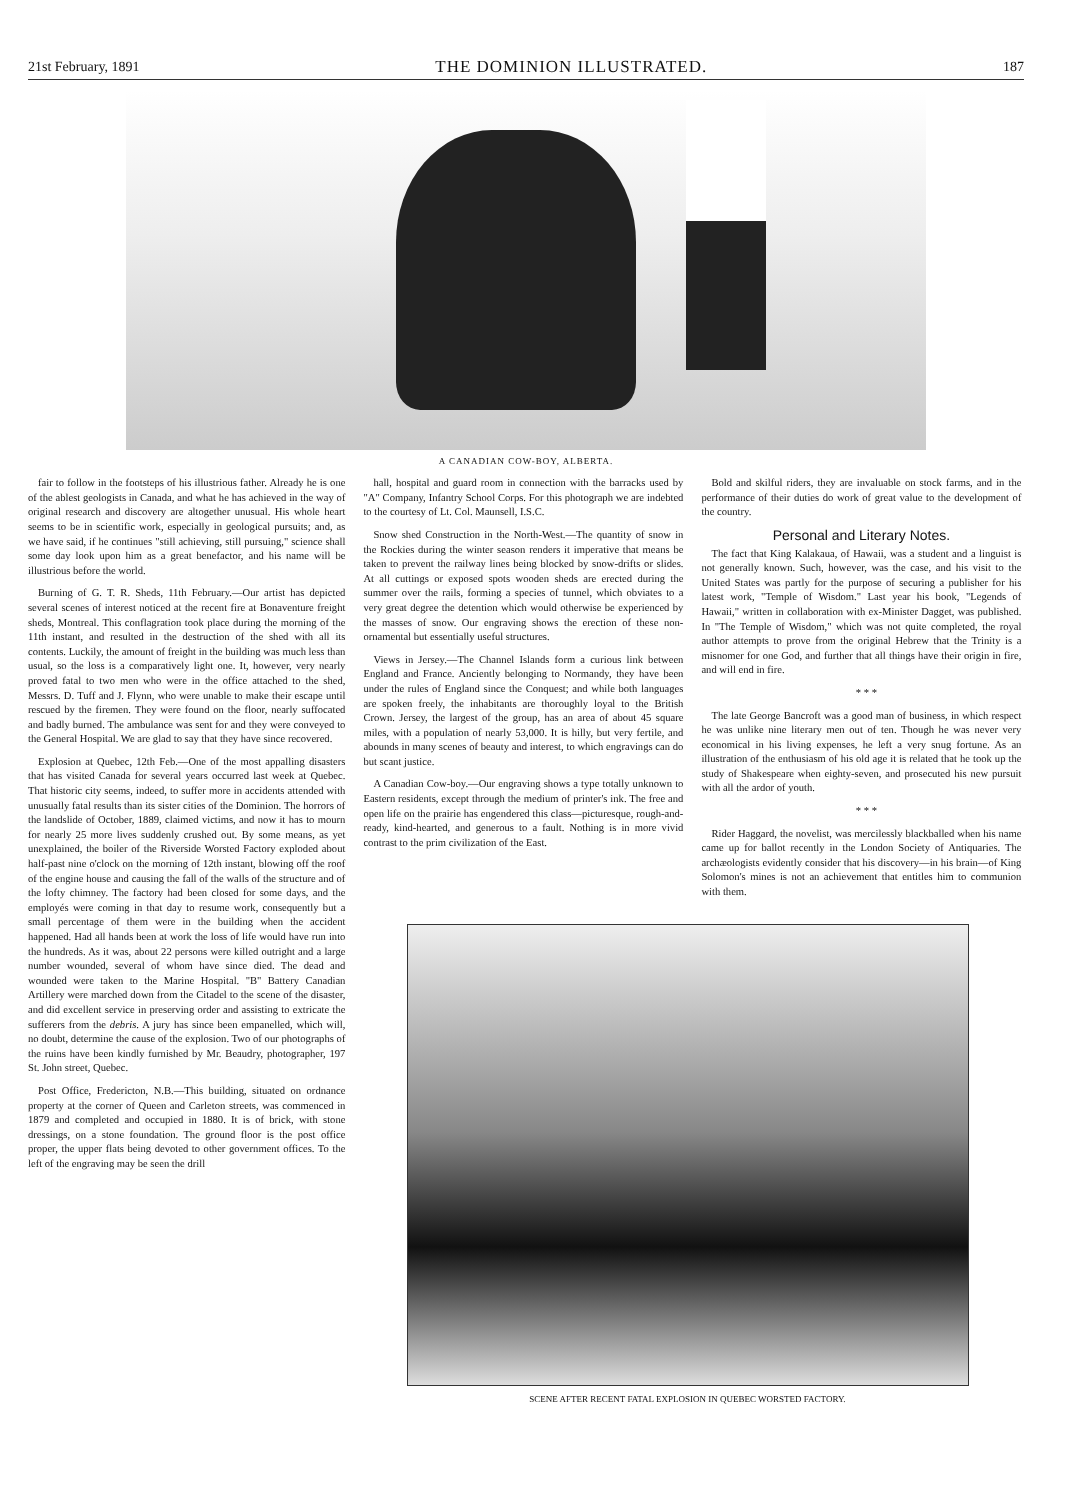21st February, 1891 THE DOMINION ILLUSTRATED. 187
A CANADIAN COW-BOY, ALBERTA.
fair to follow in the footsteps of his illustrious father. Already he is one of the ablest geologists in Canada, and what he has achieved in the way of original research and discovery are altogether unusual. His whole heart seems to be in scientific work, especially in geological pursuits; and, as we have said, if he continues "still achieving, still pursuing," science shall some day look upon him as a great benefactor, and his name will be illustrious before the world.
Burning of G. T. R. Sheds, 11th February.—Our artist has depicted several scenes of interest noticed at the recent fire at Bonaventure freight sheds, Montreal. This conflagration took place during the morning of the 11th instant, and resulted in the destruction of the shed with all its contents. Luckily, the amount of freight in the building was much less than usual, so the loss is a comparatively light one. It, however, very nearly proved fatal to two men who were in the office attached to the shed, Messrs. D. Tuff and J. Flynn, who were unable to make their escape until rescued by the firemen. They were found on the floor, nearly suffocated and badly burned. The ambulance was sent for and they were conveyed to the General Hospital. We are glad to say that they have since recovered.
Explosion at Quebec, 12th Feb.—One of the most appalling disasters that has visited Canada for several years occurred last week at Quebec. That historic city seems, indeed, to suffer more in accidents attended with unusually fatal results than its sister cities of the Dominion. The horrors of the landslide of October, 1889, claimed victims, and now it has to mourn for nearly 25 more lives suddenly crushed out. By some means, as yet unexplained, the boiler of the Riverside Worsted Factory exploded about half-past nine o'clock on the morning of 12th instant, blowing off the roof of the engine house and causing the fall of the walls of the structure and of the lofty chimney. The factory had been closed for some days, and the employés were coming in that day to resume work, consequently but a small percentage of them were in the building when the accident happened. Had all hands been at work the loss of life would have run into the hundreds. As it was, about 22 persons were killed outright and a large number wounded, several of whom have since died. The dead and wounded were taken to the Marine Hospital. "B" Battery Canadian Artillery were marched down from the Citadel to the scene of the disaster, and did excellent service in preserving order and assisting to extricate the sufferers from the debris. A jury has since been empanelled, which will, no doubt, determine the cause of the explosion. Two of our photographs of the ruins have been kindly furnished by Mr. Beaudry, photographer, 197 St. John street, Quebec.
Post Office, Fredericton, N.B.—This building, situated on ordnance property at the corner of Queen and Carleton streets, was commenced in 1879 and completed and occupied in 1880. It is of brick, with stone dressings, on a stone foundation. The ground floor is the post office proper, the upper flats being devoted to other government offices. To the left of the engraving may be seen the drill
hall, hospital and guard room in connection with the barracks used by "A" Company, Infantry School Corps. For this photograph we are indebted to the courtesy of Lt. Col. Maunsell, I.S.C.
Snow shed Construction in the North-West.—The quantity of snow in the Rockies during the winter season renders it imperative that means be taken to prevent the railway lines being blocked by snow-drifts or slides. At all cuttings or exposed spots wooden sheds are erected during the summer over the rails, forming a species of tunnel, which obviates to a very great degree the detention which would otherwise be experienced by the masses of snow. Our engraving shows the erection of these non-ornamental but essentially useful structures.
Views in Jersey.—The Channel Islands form a curious link between England and France. Anciently belonging to Normandy, they have been under the rules of England since the Conquest; and while both languages are spoken freely, the inhabitants are thoroughly loyal to the British Crown. Jersey, the largest of the group, has an area of about 45 square miles, with a population of nearly 53,000. It is hilly, but very fertile, and abounds in many scenes of beauty and interest, to which engravings can do but scant justice.
A Canadian Cow-boy.—Our engraving shows a type totally unknown to Eastern residents, except through the medium of printer's ink. The free and open life on the prairie has engendered this class—picturesque, rough-and-ready, kind-hearted, and generous to a fault. Nothing is in more vivid contrast to the prim civilization of the East.
Bold and skilful riders, they are invaluable on stock farms, and in the performance of their duties do work of great value to the development of the country.
Personal and Literary Notes.
The fact that King Kalakaua, of Hawaii, was a student and a linguist is not generally known. Such, however, was the case, and his visit to the United States was partly for the purpose of securing a publisher for his latest work, "Temple of Wisdom." Last year his book, "Legends of Hawaii," written in collaboration with ex-Minister Dagget, was published. In "The Temple of Wisdom," which was not quite completed, the royal author attempts to prove from the original Hebrew that the Trinity is a misnomer for one God, and further that all things have their origin in fire, and will end in fire.
* * *
The late George Bancroft was a good man of business, in which respect he was unlike nine literary men out of ten. Though he was never very economical in his living expenses, he left a very snug fortune. As an illustration of the enthusiasm of his old age it is related that he took up the study of Shakespeare when eighty-seven, and prosecuted his new pursuit with all the ardor of youth.
* * *
Rider Haggard, the novelist, was mercilessly blackballed when his name came up for ballot recently in the London Society of Antiquaries. The archæologists evidently consider that his discovery—in his brain—of King Solomon's mines is not an achievement that entitles him to communion with them.
SCENE AFTER RECENT FATAL EXPLOSION IN QUEBEC WORSTED FACTORY.